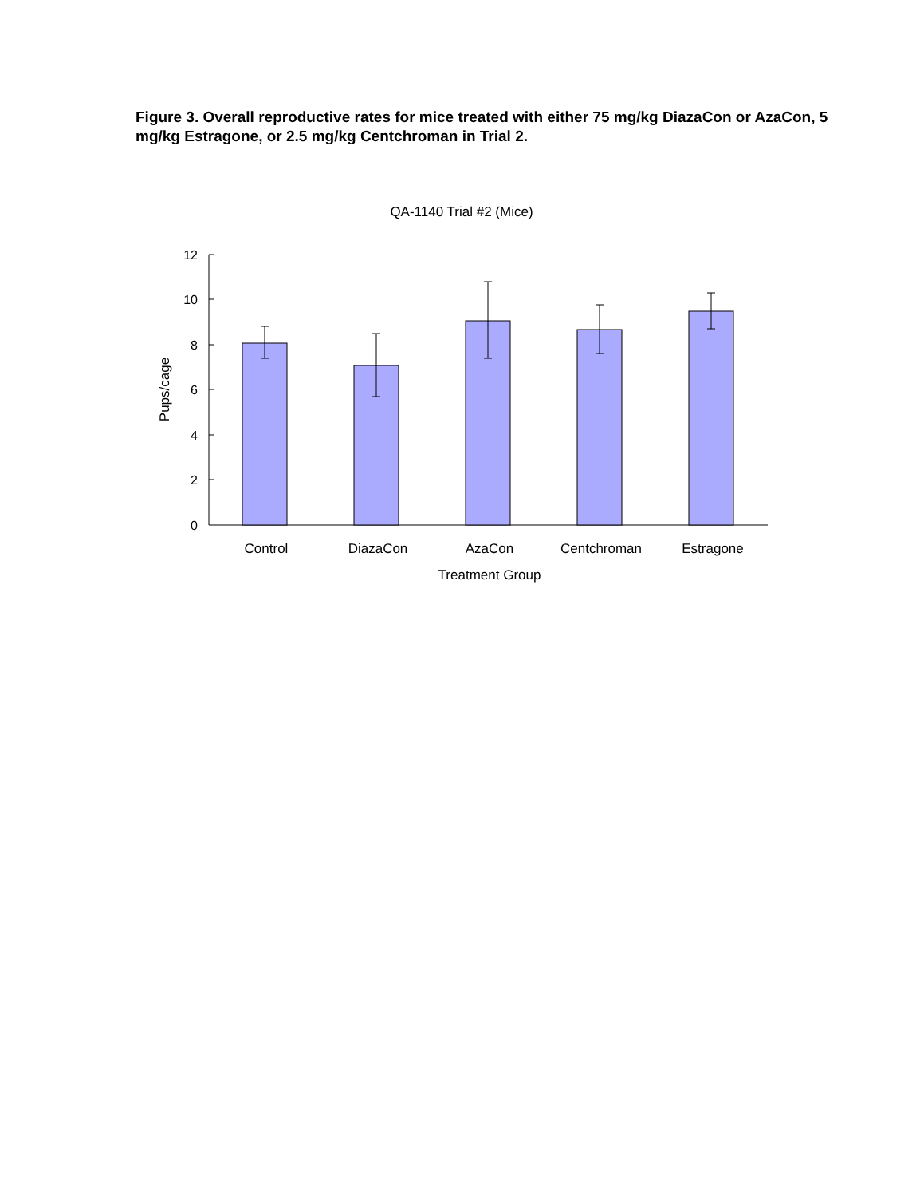Figure 3. Overall reproductive rates for mice treated with either 75 mg/kg DiazaCon or AzaCon, 5 mg/kg Estragone, or 2.5 mg/kg Centchroman in Trial 2.
QA-1140 Trial #2 (Mice)
12
10
8
6
4
2
0
Pups/cage
Control
DiazaCon
AzaCon
Centchroman
Estragone
Treatment Group